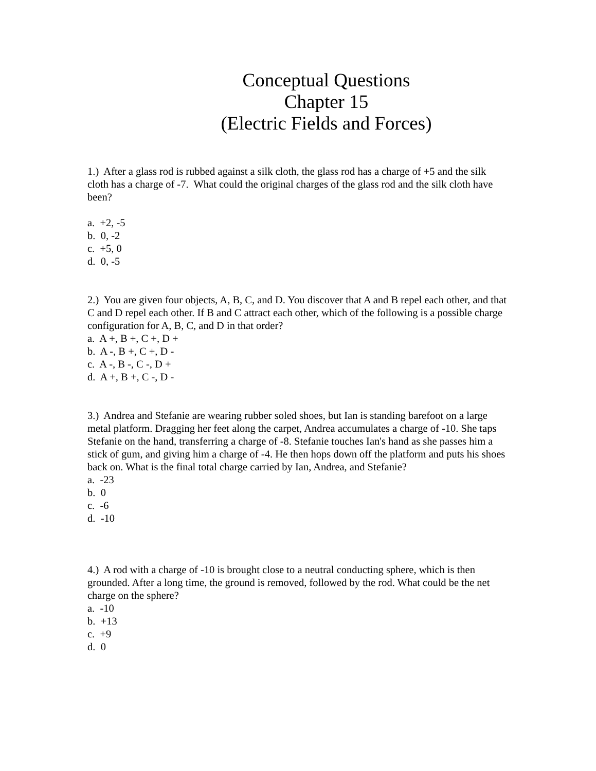Conceptual Questions
Chapter 15
(Electric Fields and Forces)
1.) After a glass rod is rubbed against a silk cloth, the glass rod has a charge of +5 and the silk cloth has a charge of -7. What could the original charges of the glass rod and the silk cloth have been?
a. +2, -5
b. 0, -2
c. +5, 0
d. 0, -5
2.) You are given four objects, A, B, C, and D. You discover that A and B repel each other, and that C and D repel each other. If B and C attract each other, which of the following is a possible charge configuration for A, B, C, and D in that order?
a. A +, B +, C +, D +
b. A -, B +, C +, D -
c. A -, B -, C -, D +
d. A +, B +, C -, D -
3.) Andrea and Stefanie are wearing rubber soled shoes, but Ian is standing barefoot on a large metal platform. Dragging her feet along the carpet, Andrea accumulates a charge of -10. She taps Stefanie on the hand, transferring a charge of -8. Stefanie touches Ian's hand as she passes him a stick of gum, and giving him a charge of -4. He then hops down off the platform and puts his shoes back on. What is the final total charge carried by Ian, Andrea, and Stefanie?
a. -23
b. 0
c. -6
d. -10
4.) A rod with a charge of -10 is brought close to a neutral conducting sphere, which is then grounded. After a long time, the ground is removed, followed by the rod. What could be the net charge on the sphere?
a. -10
b. +13
c. +9
d. 0